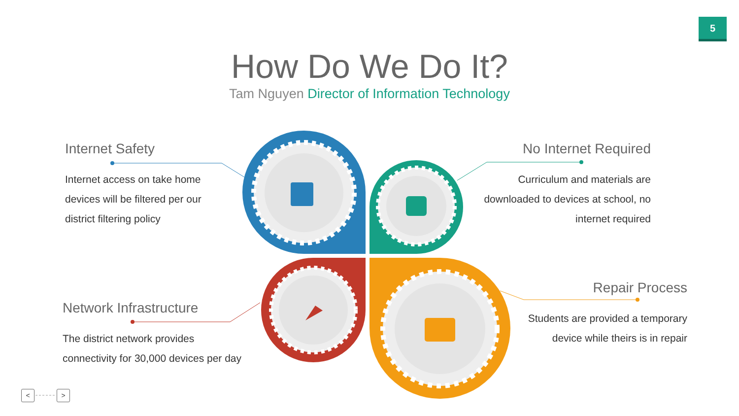5
How Do We Do It?
Tam Nguyen Director of Information Technology
Internet Safety
Internet access on take home
devices will be filtered per our
district filtering policy
No Internet Required
Curriculum and materials are
downloaded to devices at school, no
internet required
Network Infrastructure
The district network provides
connectivity for 30,000 devices per day
Repair Process
Students are provided a temporary
device while theirs is in repair
< >